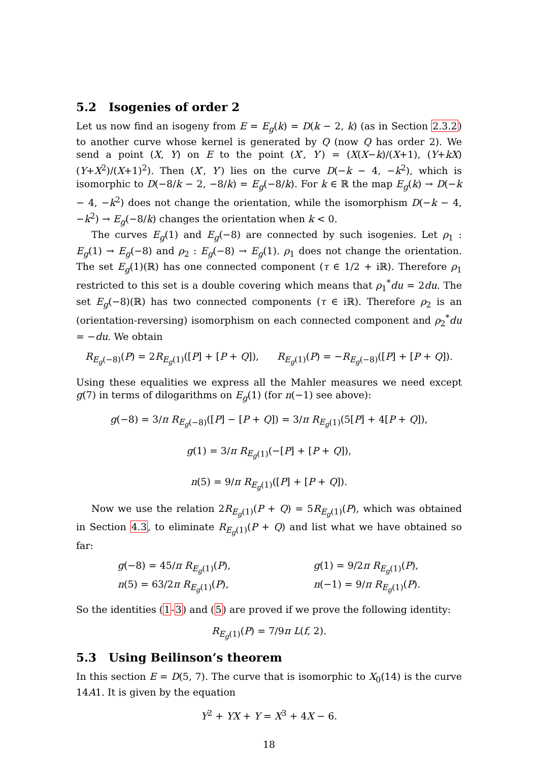5.2 Isogenies of order 2
Let us now find an isogeny from E = E<sub>g</sub>(k) = D(k − 2, k) (as in Section 2.3.2) to another curve whose kernel is generated by Q (now Q has order 2). We send a point (X, Y) on E to the point (X′, Y′) = (X(X−k)/(X+1), (Y+kX)(Y+X<sup>2</sup>)/(X+1)<sup>2</sup>). Then (X′, Y′) lies on the curve D(−k − 4, −k<sup>2</sup>), which is isomorphic to D(−8/k − 2, −8/k) = E<sub>g</sub>(−8/k). For k ∈ ℝ the map E<sub>g</sub>(k) → D(−k − 4, −k<sup>2</sup>) does not change the orientation, while the isomorphism D(−k − 4, −k<sup>2</sup>) → E<sub>g</sub>(−8/k) changes the orientation when k < 0.
The curves E<sub>g</sub>(1) and E<sub>g</sub>(−8) are connected by such isogenies. Let ρ<sub>1</sub> : E<sub>g</sub>(1) → E<sub>g</sub>(−8) and ρ<sub>2</sub> : E<sub>g</sub>(−8) → E<sub>g</sub>(1). ρ<sub>1</sub> does not change the orientation. The set E<sub>g</sub>(1)(ℝ) has one connected component (τ ∈ 1/2 + iℝ). Therefore ρ<sub>1</sub> restricted to this set is a double covering which means that ρ<sub>1</sub><sup>*</sup>du = 2du. The set E<sub>g</sub>(−8)(ℝ) has two connected components (τ ∈ iℝ). Therefore ρ<sub>2</sub> is an (orientation-reversing) isomorphism on each connected component and ρ<sub>2</sub><sup>*</sup>du = −du. We obtain
R<sub>E<sub>g</sub>(−8)</sub>(P) = 2R<sub>E<sub>g</sub>(1)</sub>([P] + [P + Q]), R<sub>E<sub>g</sub>(1)</sub>(P) = −R<sub>E<sub>g</sub>(−8)</sub>([P] + [P + Q]).
Using these equalities we express all the Mahler measures we need except g(7) in terms of dilogarithms on E<sub>g</sub>(1) (for n(−1) see above):
g(−8) = 3/π R<sub>E<sub>g</sub>(−8)</sub>([P] − [P + Q]) = 3/π R<sub>E<sub>g</sub>(1)</sub>(5[P] + 4[P + Q]),
g(1) = 3/π R<sub>E<sub>g</sub>(1)</sub>(−[P] + [P + Q]),
n(5) = 9/π R<sub>E<sub>g</sub>(1)</sub>([P] + [P + Q]).
Now we use the relation 2R<sub>E<sub>g</sub>(1)</sub>(P + Q) = 5R<sub>E<sub>g</sub>(1)</sub>(P), which was obtained in Section 4.3, to eliminate R<sub>E<sub>g</sub>(1)</sub>(P + Q) and list what we have obtained so far:
g(−8) = 45/π R<sub>E<sub>g</sub>(1)</sub>(P),
n(5) = 63/2π R<sub>E<sub>g</sub>(1)</sub>(P), g(1) = 9/2π R<sub>E<sub>g</sub>(1)</sub>(P),
n(−1) = 9/π R<sub>E<sub>g</sub>(1)</sub>(P).
So the identities (1-3) and (5) are proved if we prove the following identity:
R<sub>E<sub>g</sub>(1)</sub>(P) = 7/9π L(f, 2).
5.3 Using Beilinson’s theorem
In this section E = D(5, 7). The curve that is isomorphic to X<sub>0</sub>(14) is the curve 14A1. It is given by the equation
Y<sup>2</sup> + YX + Y = X<sup>3</sup> + 4X − 6.
18